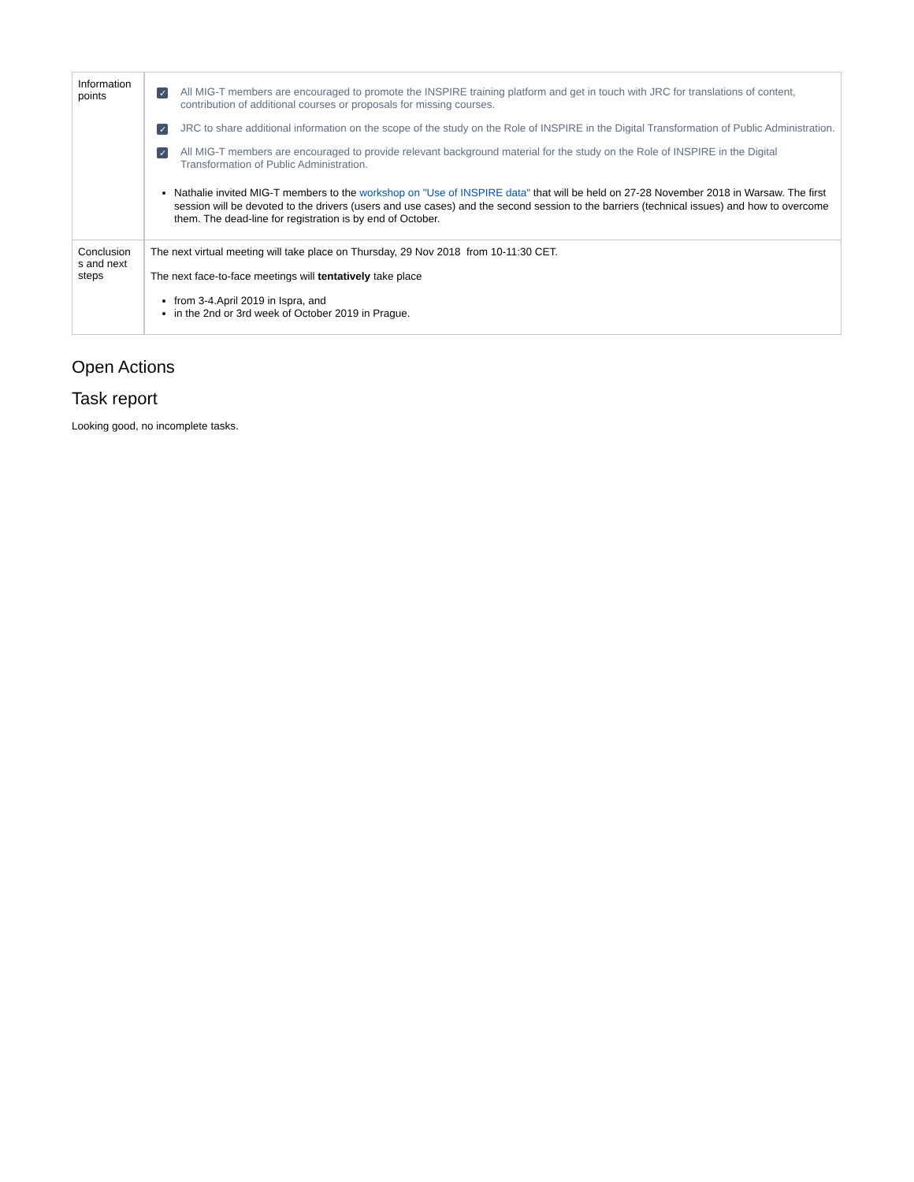| Information points | ✓ All MIG-T members are encouraged to promote the INSPIRE training platform and get in touch with JRC for translations of content, contribution of additional courses or proposals for missing courses. ✓ JRC to share additional information on the scope of the study on the Role of INSPIRE in the Digital Transformation of Public Administration. ✓ All MIG-T members are encouraged to provide relevant background material for the study on the Role of INSPIRE in the Digital Transformation of Public Administration. Nathalie invited MIG-T members to the workshop on "Use of INSPIRE data" that will be held on 27-28 November 2018 in Warsaw. The first session will be devoted to the drivers (users and use cases) and the second session to the barriers (technical issues) and how to overcome them. The dead-line for registration is by end of October. |
| Conclusion s and next steps | The next virtual meeting will take place on Thursday, 29 Nov 2018 from 10-11:30 CET. The next face-to-face meetings will tentatively take place from 3-4.April 2019 in Ispra, and in the 2nd or 3rd week of October 2019 in Prague. |
Open Actions
Task report
Looking good, no incomplete tasks.